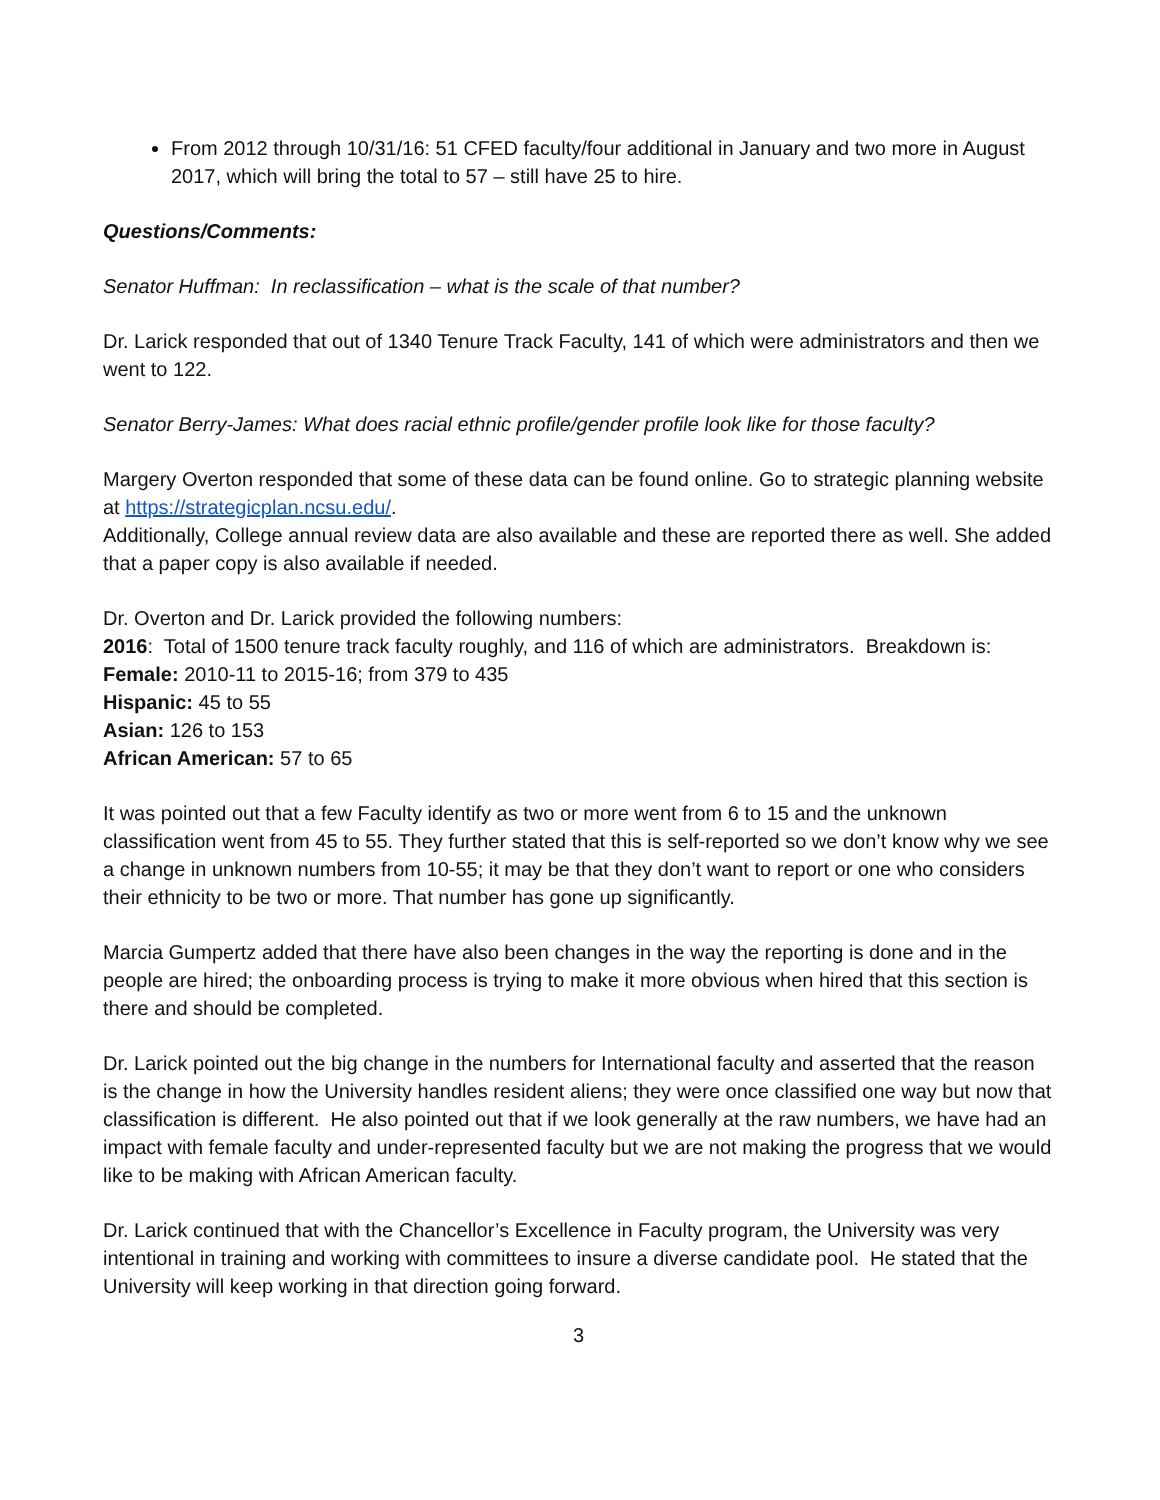From 2012 through 10/31/16: 51 CFED faculty/four additional in January and two more in August 2017, which will bring the total to 57 – still have 25 to hire.
Questions/Comments:
Senator Huffman: In reclassification – what is the scale of that number?
Dr. Larick responded that out of 1340 Tenure Track Faculty, 141 of which were administrators and then we went to 122.
Senator Berry-James: What does racial ethnic profile/gender profile look like for those faculty?
Margery Overton responded that some of these data can be found online. Go to strategic planning website at https://strategicplan.ncsu.edu/.
Additionally, College annual review data are also available and these are reported there as well. She added that a paper copy is also available if needed.
Dr. Overton and Dr. Larick provided the following numbers:
2016: Total of 1500 tenure track faculty roughly, and 116 of which are administrators. Breakdown is:
Female: 2010-11 to 2015-16; from 379 to 435
Hispanic: 45 to 55
Asian: 126 to 153
African American: 57 to 65
It was pointed out that a few Faculty identify as two or more went from 6 to 15 and the unknown classification went from 45 to 55. They further stated that this is self-reported so we don’t know why we see a change in unknown numbers from 10-55; it may be that they don’t want to report or one who considers their ethnicity to be two or more. That number has gone up significantly.
Marcia Gumpertz added that there have also been changes in the way the reporting is done and in the people are hired; the onboarding process is trying to make it more obvious when hired that this section is there and should be completed.
Dr. Larick pointed out the big change in the numbers for International faculty and asserted that the reason is the change in how the University handles resident aliens; they were once classified one way but now that classification is different. He also pointed out that if we look generally at the raw numbers, we have had an impact with female faculty and under-represented faculty but we are not making the progress that we would like to be making with African American faculty.
Dr. Larick continued that with the Chancellor’s Excellence in Faculty program, the University was very intentional in training and working with committees to insure a diverse candidate pool. He stated that the University will keep working in that direction going forward.
3